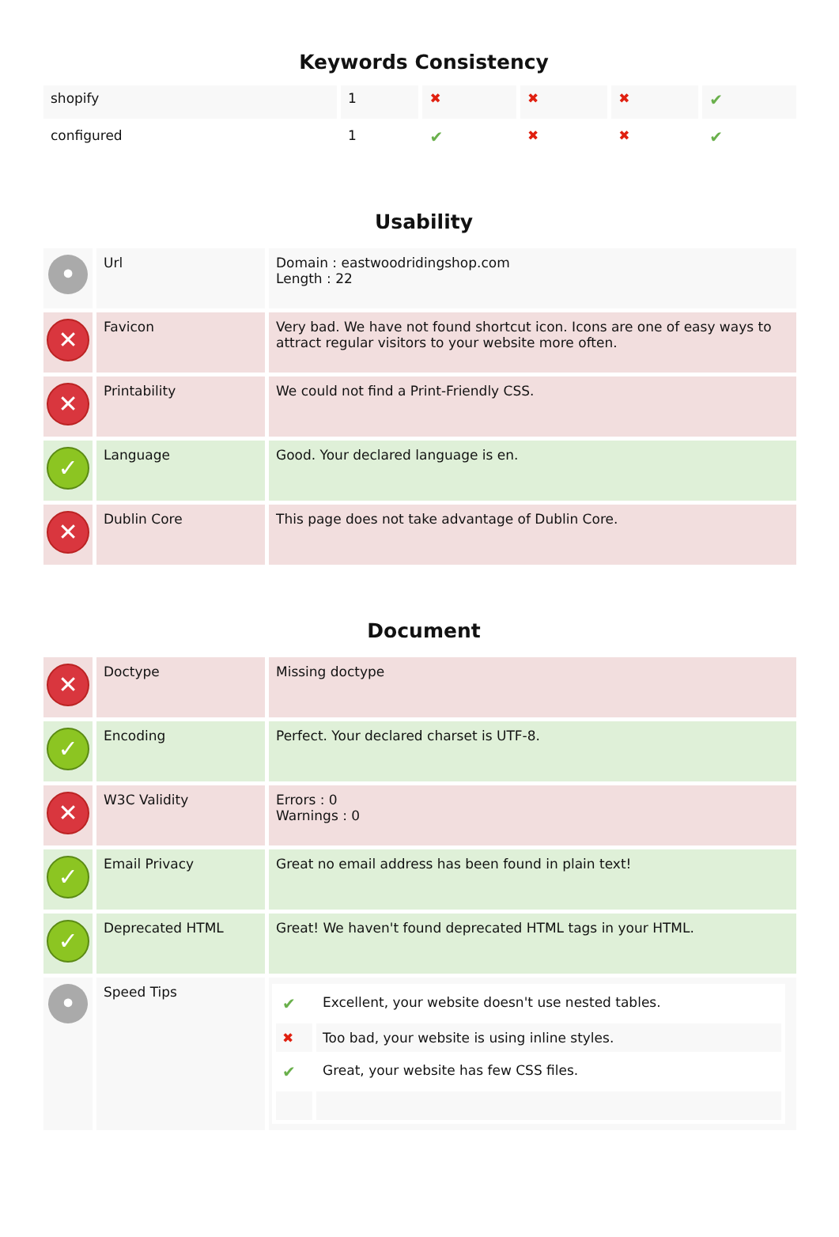Keywords Consistency
| shopify | 1 | ✖ | ✖ | ✖ | ✔ |
| configured | 1 | ✔ | ✖ | ✖ | ✔ |
Usability
| • | Url | Domain : eastwoodridingshop.com Length : 22 |
| ✕ | Favicon | Very bad. We have not found shortcut icon. Icons are one of easy ways to attract regular visitors to your website more often. |
| ✕ | Printability | We could not find a Print-Friendly CSS. |
| ✓ | Language | Good. Your declared language is en. |
| ✕ | Dublin Core | This page does not take advantage of Dublin Core. |
Document
| ✕ | Doctype | Missing doctype |
| ✓ | Encoding | Perfect. Your declared charset is UTF-8. |
| ✕ | W3C Validity | Errors : 0 Warnings : 0 |
| ✓ | Email Privacy | Great no email address has been found in plain text! |
| ✓ | Deprecated HTML | Great! We haven't found deprecated HTML tags in your HTML. |
| • | Speed Tips | / ✔ / Excellent, your website doesn't use nested tables. / / ✖ / Too bad, your website is using inline styles. / / ✔ / Great, your website has few CSS files. / |